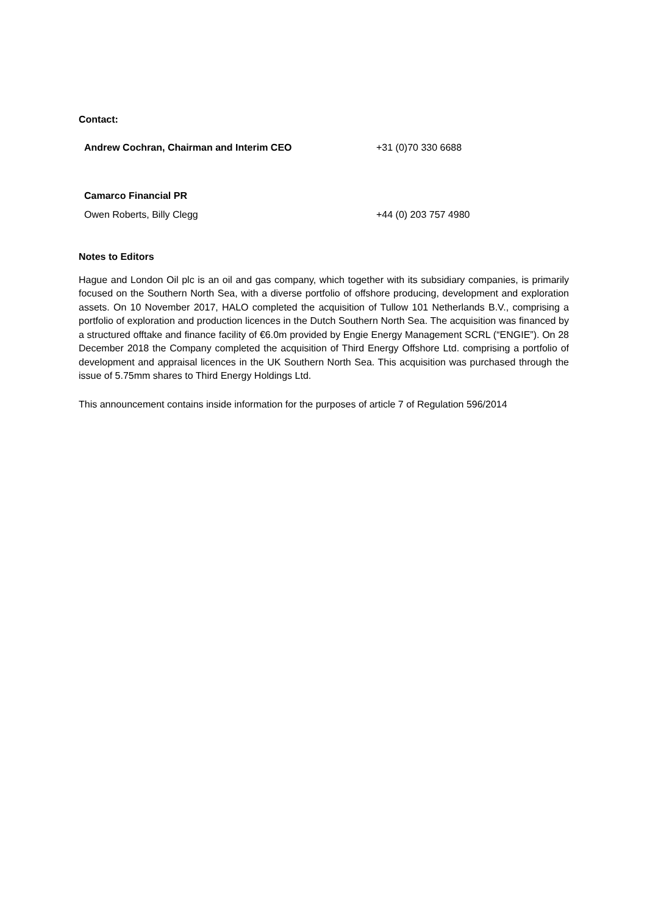Contact:
| Andrew Cochran, Chairman and Interim CEO | +31 (0)70 330 6688 |
| Camarco Financial PR | |
| Owen Roberts, Billy Clegg | +44 (0) 203 757 4980 |
Notes to Editors
Hague and London Oil plc is an oil and gas company, which together with its subsidiary companies, is primarily focused on the Southern North Sea, with a diverse portfolio of offshore producing, development and exploration assets. On 10 November 2017, HALO completed the acquisition of Tullow 101 Netherlands B.V., comprising a portfolio of exploration and production licences in the Dutch Southern North Sea. The acquisition was financed by a structured offtake and finance facility of €6.0m provided by Engie Energy Management SCRL (“ENGIE”). On 28 December 2018 the Company completed the acquisition of Third Energy Offshore Ltd. comprising a portfolio of development and appraisal licences in the UK Southern North Sea. This acquisition was purchased through the issue of 5.75mm shares to Third Energy Holdings Ltd.
This announcement contains inside information for the purposes of article 7 of Regulation 596/2014